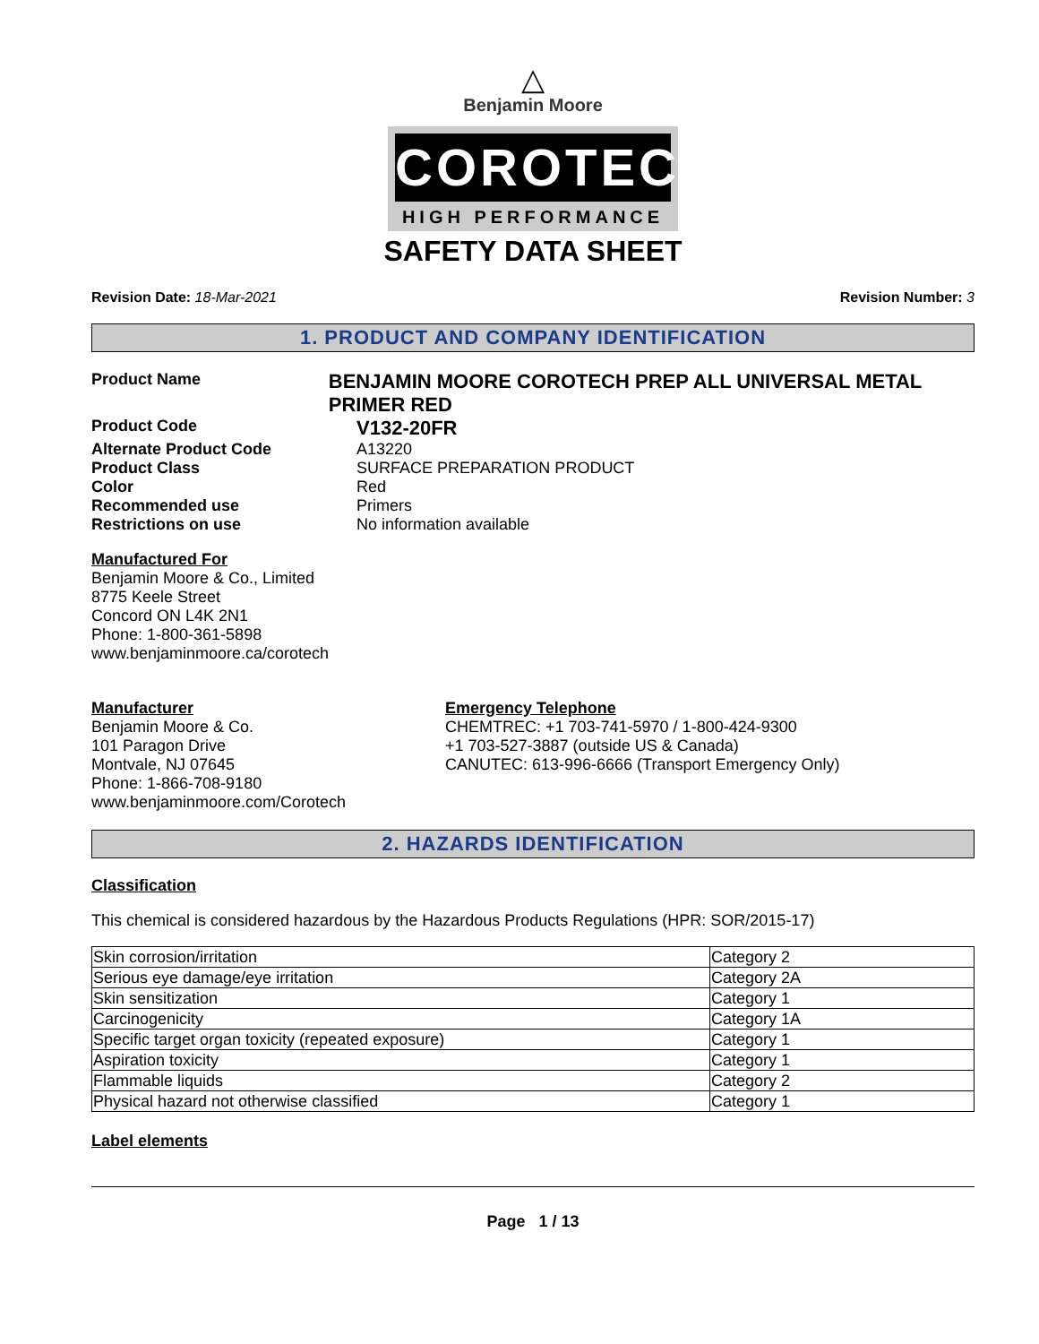△
Benjamin Moore
COROTECH
HIGH PERFORMANCE
SAFETY DATA SHEET
Revision Date: 18-Mar-2021 Revision Number: 3
1. PRODUCT AND COMPANY IDENTIFICATION
Product Name
BENJAMIN MOORE COROTECH PREP ALL UNIVERSAL METAL PRIMER RED
Product Code
V132-20FR
Alternate Product Code A13220
Product Class SURFACE PREPARATION PRODUCT
Color Red
Recommended use Primers
Restrictions on use No information available
Manufactured For
Benjamin Moore & Co., Limited
8775 Keele Street
Concord ON L4K 2N1
Phone: 1-800-361-5898
www.benjaminmoore.ca/corotech
Manufacturer
Benjamin Moore & Co.
101 Paragon Drive
Montvale, NJ 07645
Phone: 1-866-708-9180
www.benjaminmoore.com/Corotech
Emergency Telephone
CHEMTREC: +1 703-741-5970 / 1-800-424-9300
+1 703-527-3887 (outside US & Canada)
CANUTEC: 613-996-6666 (Transport Emergency Only)
2. HAZARDS IDENTIFICATION
Classification
This chemical is considered hazardous by the Hazardous Products Regulations (HPR: SOR/2015-17)
| Skin corrosion/irritation | Category 2 |
| Serious eye damage/eye irritation | Category 2A |
| Skin sensitization | Category 1 |
| Carcinogenicity | Category 1A |
| Specific target organ toxicity (repeated exposure) | Category 1 |
| Aspiration toxicity | Category 1 |
| Flammable liquids | Category 2 |
| Physical hazard not otherwise classified | Category 1 |
Label elements
Page 1 / 13